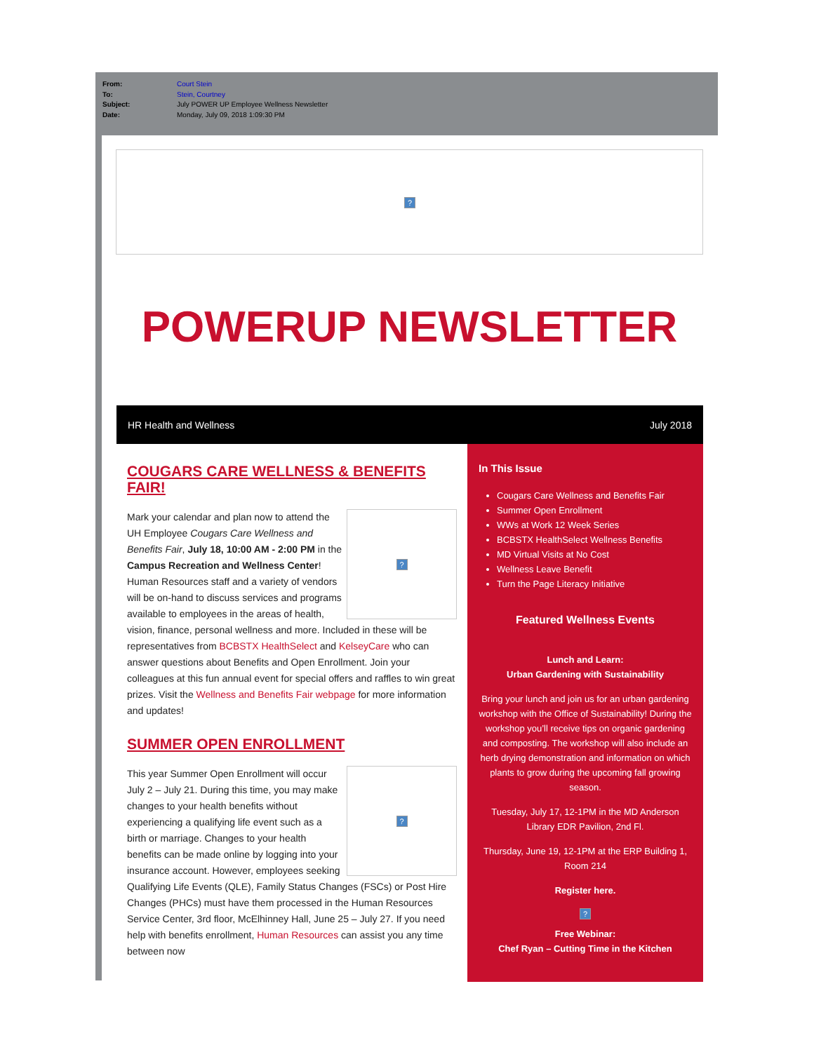| From: | Court Stein |
| To: | Stein, Courtney |
| Subject: | July POWER UP Employee Wellness Newsletter |
| Date: | Monday, July 09, 2018 1:09:30 PM |
?
POWERUP NEWSLETTER
HR Health and Wellness July 2018
COUGARS CARE WELLNESS & BENEFITS FAIR!
?
Mark your calendar and plan now to attend the UH Employee Cougars Care Wellness and Benefits Fair, July 18, 10:00 AM - 2:00 PM in the Campus Recreation and Wellness Center! Human Resources staff and a variety of vendors will be on-hand to discuss services and programs available to employees in the areas of health, vision, finance, personal wellness and more. Included in these will be representatives from BCBSTX HealthSelect and KelseyCare who can answer questions about Benefits and Open Enrollment. Join your colleagues at this fun annual event for special offers and raffles to win great prizes. Visit the Wellness and Benefits Fair webpage for more information and updates!
SUMMER OPEN ENROLLMENT
?
This year Summer Open Enrollment will occur July 2 – July 21. During this time, you may make changes to your health benefits without experiencing a qualifying life event such as a birth or marriage. Changes to your health benefits can be made online by logging into your insurance account. However, employees seeking Qualifying Life Events (QLE), Family Status Changes (FSCs) or Post Hire Changes (PHCs) must have them processed in the Human Resources Service Center, 3rd floor, McElhinney Hall, June 25 – July 27. If you need help with benefits enrollment, Human Resources can assist you any time between now
In This Issue
Cougars Care Wellness and Benefits Fair
Summer Open Enrollment
WWs at Work 12 Week Series
BCBSTX HealthSelect Wellness Benefits
MD Virtual Visits at No Cost
Wellness Leave Benefit
Turn the Page Literacy Initiative
Featured Wellness Events
Lunch and Learn:
Urban Gardening with Sustainability
Bring your lunch and join us for an urban gardening workshop with the Office of Sustainability! During the workshop you’ll receive tips on organic gardening and composting. The workshop will also include an herb drying demonstration and information on which plants to grow during the upcoming fall growing season.
Tuesday, July 17, 12-1PM in the MD Anderson Library EDR Pavilion, 2nd Fl.
Thursday, June 19, 12-1PM at the ERP Building 1, Room 214
Register here.
?
Free Webinar:
Chef Ryan – Cutting Time in the Kitchen